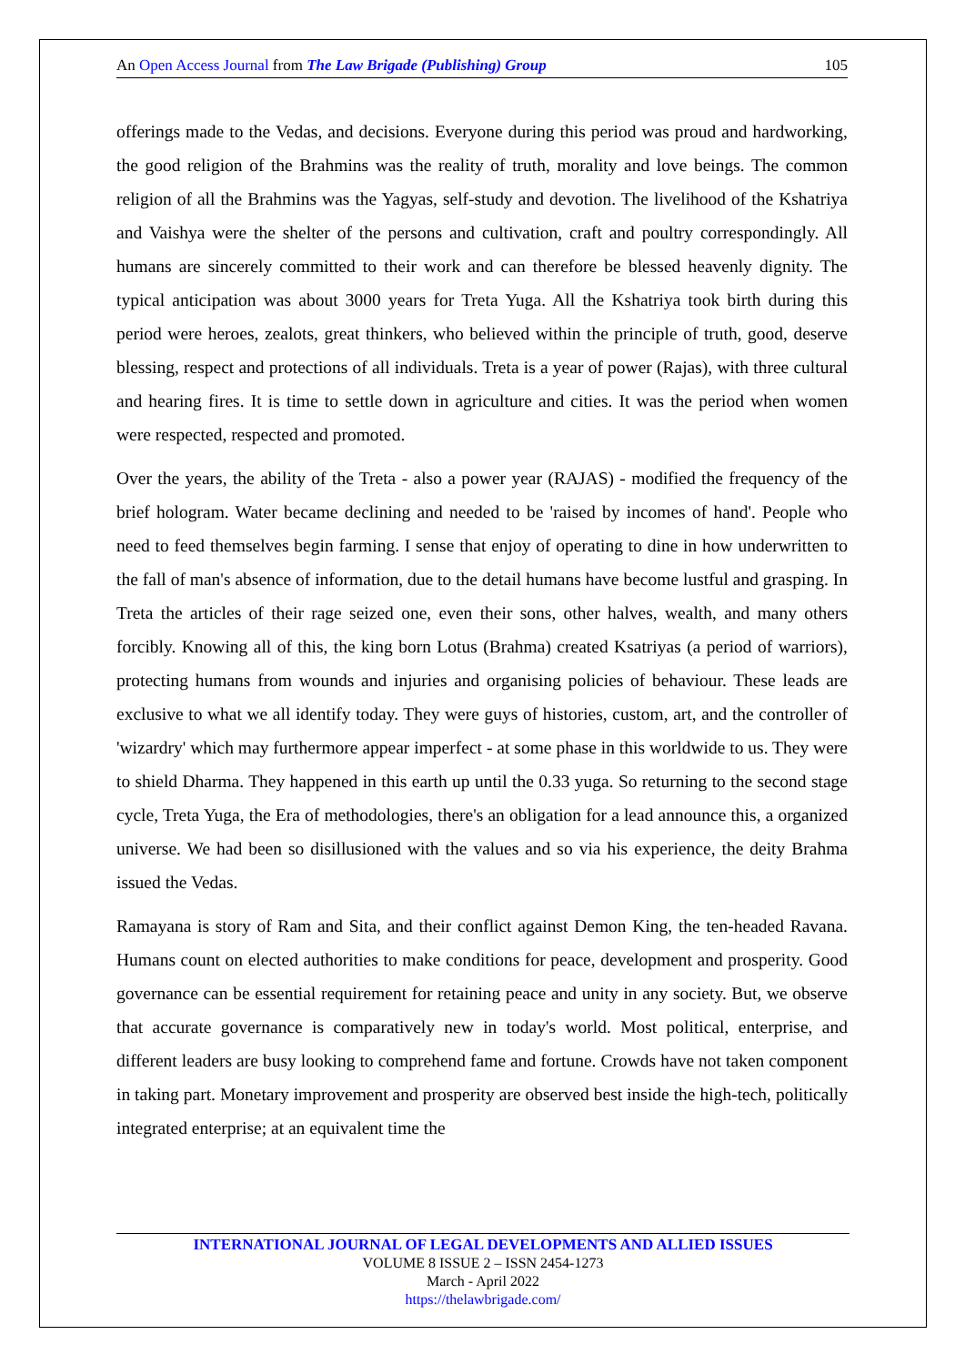An Open Access Journal from The Law Brigade (Publishing) Group 105
offerings made to the Vedas, and decisions. Everyone during this period was proud and hardworking, the good religion of the Brahmins was the reality of truth, morality and love beings. The common religion of all the Brahmins was the Yagyas, self-study and devotion. The livelihood of the Kshatriya and Vaishya were the shelter of the persons and cultivation, craft and poultry correspondingly. All humans are sincerely committed to their work and can therefore be blessed heavenly dignity. The typical anticipation was about 3000 years for Treta Yuga. All the Kshatriya took birth during this period were heroes, zealots, great thinkers, who believed within the principle of truth, good, deserve blessing, respect and protections of all individuals. Treta is a year of power (Rajas), with three cultural and hearing fires. It is time to settle down in agriculture and cities. It was the period when women were respected, respected and promoted.
Over the years, the ability of the Treta - also a power year (RAJAS) - modified the frequency of the brief hologram. Water became declining and needed to be 'raised by incomes of hand'. People who need to feed themselves begin farming. I sense that enjoy of operating to dine in how underwritten to the fall of man's absence of information, due to the detail humans have become lustful and grasping. In Treta the articles of their rage seized one, even their sons, other halves, wealth, and many others forcibly. Knowing all of this, the king born Lotus (Brahma) created Ksatriyas (a period of warriors), protecting humans from wounds and injuries and organising policies of behaviour. These leads are exclusive to what we all identify today. They were guys of histories, custom, art, and the controller of 'wizardry' which may furthermore appear imperfect - at some phase in this worldwide to us. They were to shield Dharma. They happened in this earth up until the 0.33 yuga. So returning to the second stage cycle, Treta Yuga, the Era of methodologies, there's an obligation for a lead announce this, a organized universe. We had been so disillusioned with the values and so via his experience, the deity Brahma issued the Vedas.
Ramayana is story of Ram and Sita, and their conflict against Demon King, the ten-headed Ravana. Humans count on elected authorities to make conditions for peace, development and prosperity. Good governance can be essential requirement for retaining peace and unity in any society. But, we observe that accurate governance is comparatively new in today's world. Most political, enterprise, and different leaders are busy looking to comprehend fame and fortune. Crowds have not taken component in taking part. Monetary improvement and prosperity are observed best inside the high-tech, politically integrated enterprise; at an equivalent time the
INTERNATIONAL JOURNAL OF LEGAL DEVELOPMENTS AND ALLIED ISSUES
VOLUME 8 ISSUE 2 – ISSN 2454-1273
March - April 2022
https://thelawbrigade.com/